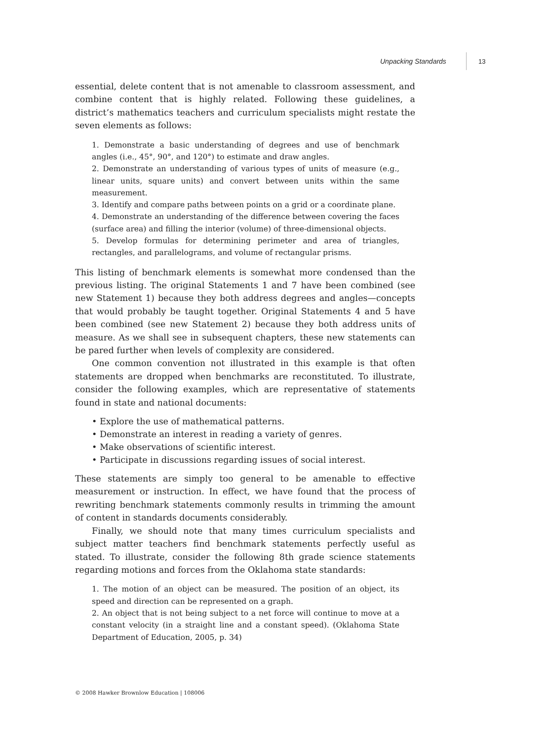Unpacking Standards
13
essential, delete content that is not amenable to classroom assessment, and combine content that is highly related. Following these guidelines, a district’s mathematics teachers and curriculum specialists might restate the seven elements as follows:
1. Demonstrate a basic understanding of degrees and use of benchmark angles (i.e., 45°, 90°, and 120°) to estimate and draw angles.
2. Demonstrate an understanding of various types of units of measure (e.g., linear units, square units) and convert between units within the same measurement.
3. Identify and compare paths between points on a grid or a coordinate plane.
4. Demonstrate an understanding of the difference between covering the faces (surface area) and filling the interior (volume) of three-dimensional objects.
5. Develop formulas for determining perimeter and area of triangles, rectangles, and parallelograms, and volume of rectangular prisms.
This listing of benchmark elements is somewhat more condensed than the previous listing. The original Statements 1 and 7 have been combined (see new Statement 1) because they both address degrees and angles—concepts that would probably be taught together. Original Statements 4 and 5 have been combined (see new Statement 2) because they both address units of measure. As we shall see in subsequent chapters, these new statements can be pared further when levels of complexity are considered.
One common convention not illustrated in this example is that often statements are dropped when benchmarks are reconstituted. To illustrate, consider the following examples, which are representative of statements found in state and national documents:
• Explore the use of mathematical patterns.
• Demonstrate an interest in reading a variety of genres.
• Make observations of scientific interest.
• Participate in discussions regarding issues of social interest.
These statements are simply too general to be amenable to effective measurement or instruction. In effect, we have found that the process of rewriting benchmark statements commonly results in trimming the amount of content in standards documents considerably.
Finally, we should note that many times curriculum specialists and subject matter teachers find benchmark statements perfectly useful as stated. To illustrate, consider the following 8th grade science statements regarding motions and forces from the Oklahoma state standards:
1. The motion of an object can be measured. The position of an object, its speed and direction can be represented on a graph.
2. An object that is not being subject to a net force will continue to move at a constant velocity (in a straight line and a constant speed). (Oklahoma State Department of Education, 2005, p. 34)
© 2008 Hawker Brownlow Education | 108006